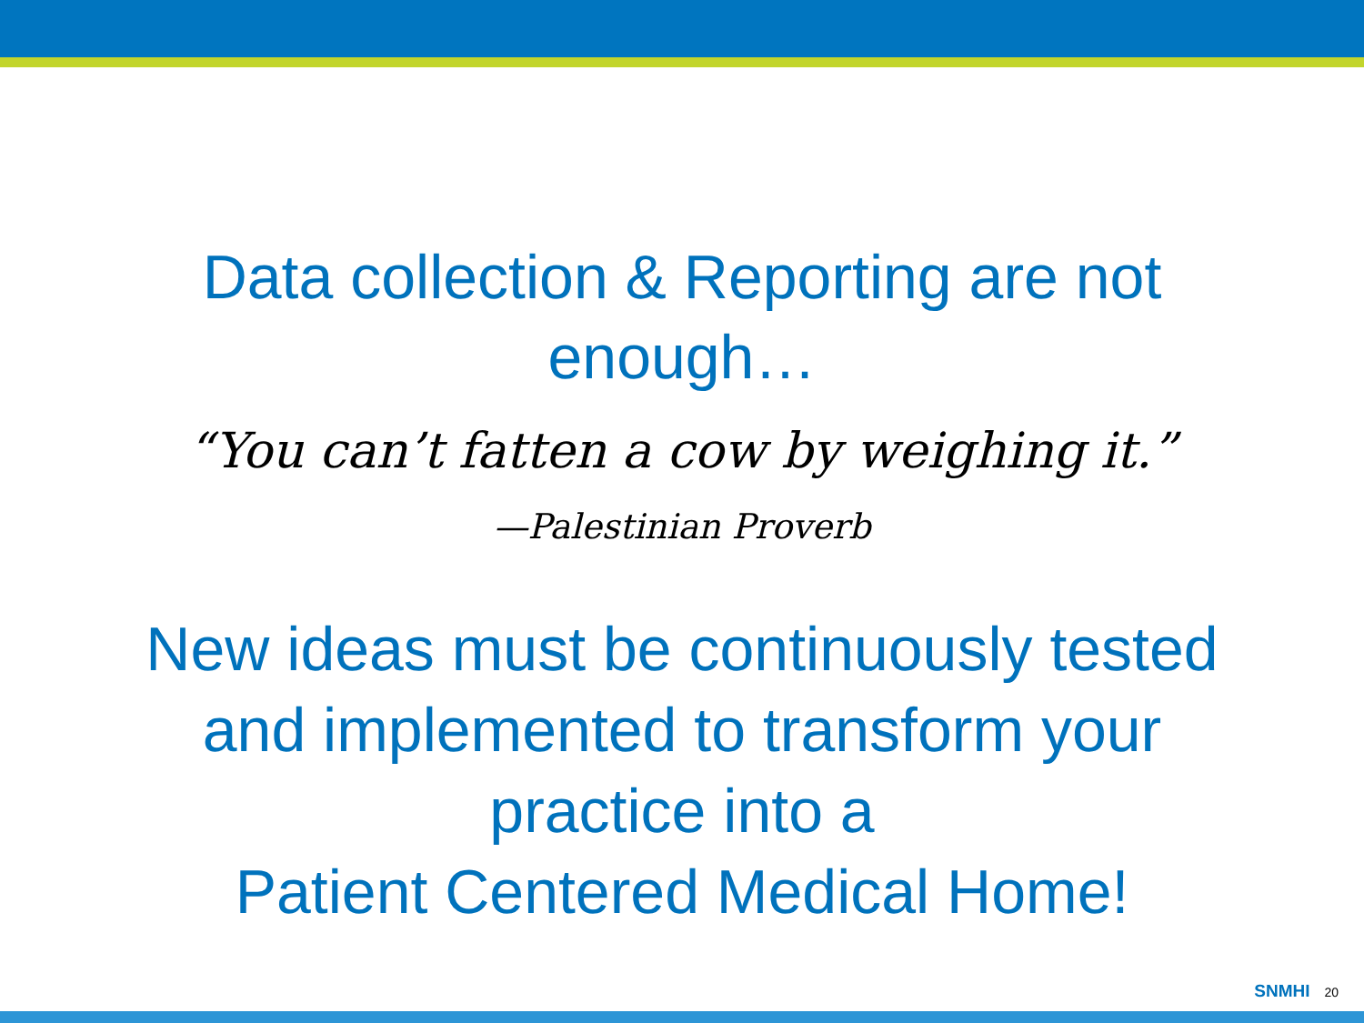Data collection & Reporting are not
enough…
“You can’t fatten a cow by weighing it.”
—Palestinian Proverb
New ideas must be continuously tested
and implemented to transform your
practice into a
Patient Centered Medical Home!
SNMHI 20